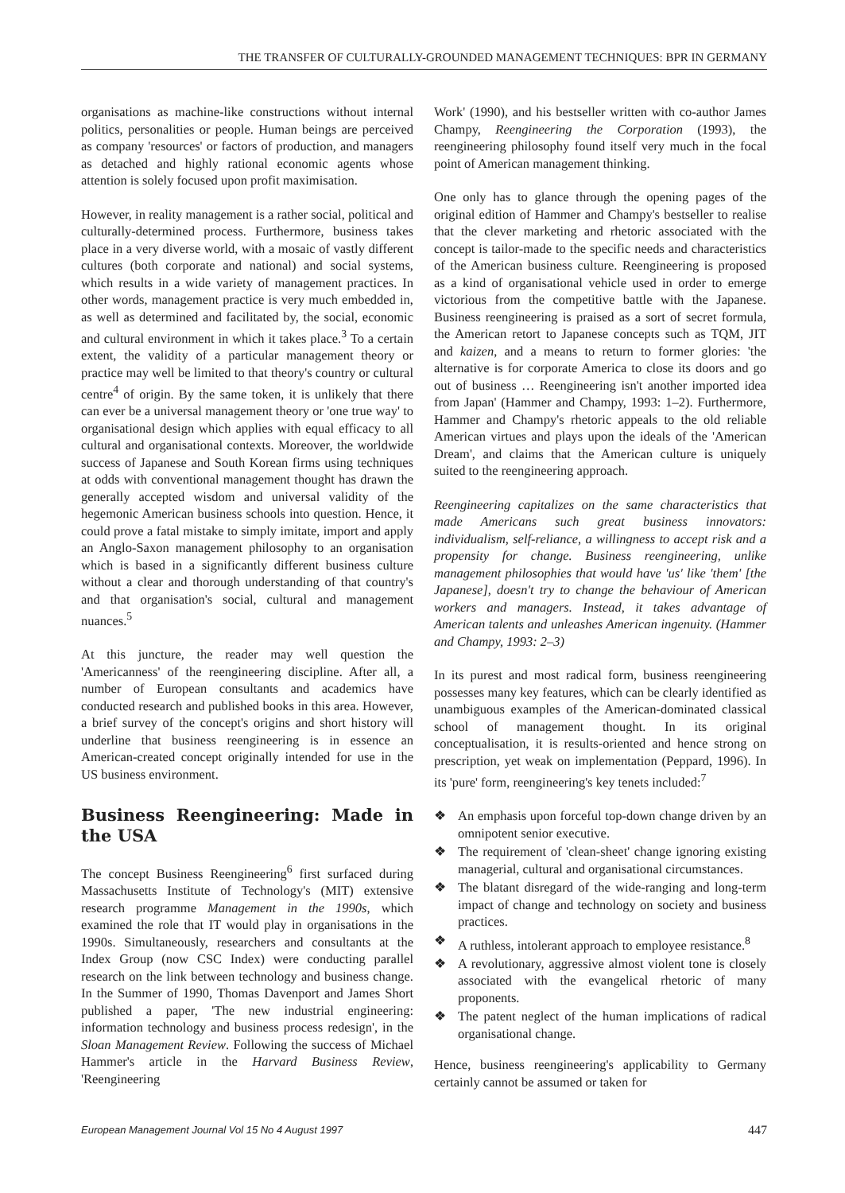THE TRANSFER OF CULTURALLY-GROUNDED MANAGEMENT TECHNIQUES: BPR IN GERMANY
organisations as machine-like constructions without internal politics, personalities or people. Human beings are perceived as company 'resources' or factors of production, and managers as detached and highly rational economic agents whose attention is solely focused upon profit maximisation.
However, in reality management is a rather social, political and culturally-determined process. Furthermore, business takes place in a very diverse world, with a mosaic of vastly different cultures (both corporate and national) and social systems, which results in a wide variety of management practices. In other words, management practice is very much embedded in, as well as determined and facilitated by, the social, economic and cultural environment in which it takes place.<sup>3</sup> To a certain extent, the validity of a particular management theory or practice may well be limited to that theory's country or cultural centre<sup>4</sup> of origin. By the same token, it is unlikely that there can ever be a universal management theory or 'one true way' to organisational design which applies with equal efficacy to all cultural and organisational contexts. Moreover, the worldwide success of Japanese and South Korean firms using techniques at odds with conventional management thought has drawn the generally accepted wisdom and universal validity of the hegemonic American business schools into question. Hence, it could prove a fatal mistake to simply imitate, import and apply an Anglo-Saxon management philosophy to an organisation which is based in a significantly different business culture without a clear and thorough understanding of that country's and that organisation's social, cultural and management nuances.<sup>5</sup>
At this juncture, the reader may well question the 'Americanness' of the reengineering discipline. After all, a number of European consultants and academics have conducted research and published books in this area. However, a brief survey of the concept's origins and short history will underline that business reengineering is in essence an American-created concept originally intended for use in the US business environment.
Business Reengineering: Made in the USA
The concept Business Reengineering<sup>6</sup> first surfaced during Massachusetts Institute of Technology's (MIT) extensive research programme Management in the 1990s, which examined the role that IT would play in organisations in the 1990s. Simultaneously, researchers and consultants at the Index Group (now CSC Index) were conducting parallel research on the link between technology and business change. In the Summer of 1990, Thomas Davenport and James Short published a paper, 'The new industrial engineering: information technology and business process redesign', in the Sloan Management Review. Following the success of Michael Hammer's article in the Harvard Business Review, 'Reengineering
Work' (1990), and his bestseller written with co-author James Champy, Reengineering the Corporation (1993), the reengineering philosophy found itself very much in the focal point of American management thinking.
One only has to glance through the opening pages of the original edition of Hammer and Champy's bestseller to realise that the clever marketing and rhetoric associated with the concept is tailor-made to the specific needs and characteristics of the American business culture. Reengineering is proposed as a kind of organisational vehicle used in order to emerge victorious from the competitive battle with the Japanese. Business reengineering is praised as a sort of secret formula, the American retort to Japanese concepts such as TQM, JIT and kaizen, and a means to return to former glories: 'the alternative is for corporate America to close its doors and go out of business … Reengineering isn't another imported idea from Japan' (Hammer and Champy, 1993: 1–2). Furthermore, Hammer and Champy's rhetoric appeals to the old reliable American virtues and plays upon the ideals of the 'American Dream', and claims that the American culture is uniquely suited to the reengineering approach.
Reengineering capitalizes on the same characteristics that made Americans such great business innovators: individualism, self-reliance, a willingness to accept risk and a propensity for change. Business reengineering, unlike management philosophies that would have 'us' like 'them' [the Japanese], doesn't try to change the behaviour of American workers and managers. Instead, it takes advantage of American talents and unleashes American ingenuity. (Hammer and Champy, 1993: 2–3)
In its purest and most radical form, business reengineering possesses many key features, which can be clearly identified as unambiguous examples of the American-dominated classical school of management thought. In its original conceptualisation, it is results-oriented and hence strong on prescription, yet weak on implementation (Peppard, 1996). In its 'pure' form, reengineering's key tenets included:<sup>7</sup>
❖ An emphasis upon forceful top-down change driven by an omnipotent senior executive.
❖ The requirement of 'clean-sheet' change ignoring existing managerial, cultural and organisational circumstances.
❖ The blatant disregard of the wide-ranging and long-term impact of change and technology on society and business practices.
❖ A ruthless, intolerant approach to employee resistance.<sup>8</sup>
❖ A revolutionary, aggressive almost violent tone is closely associated with the evangelical rhetoric of many proponents.
❖ The patent neglect of the human implications of radical organisational change.
Hence, business reengineering's applicability to Germany certainly cannot be assumed or taken for
European Management Journal Vol 15 No 4 August 1997 447